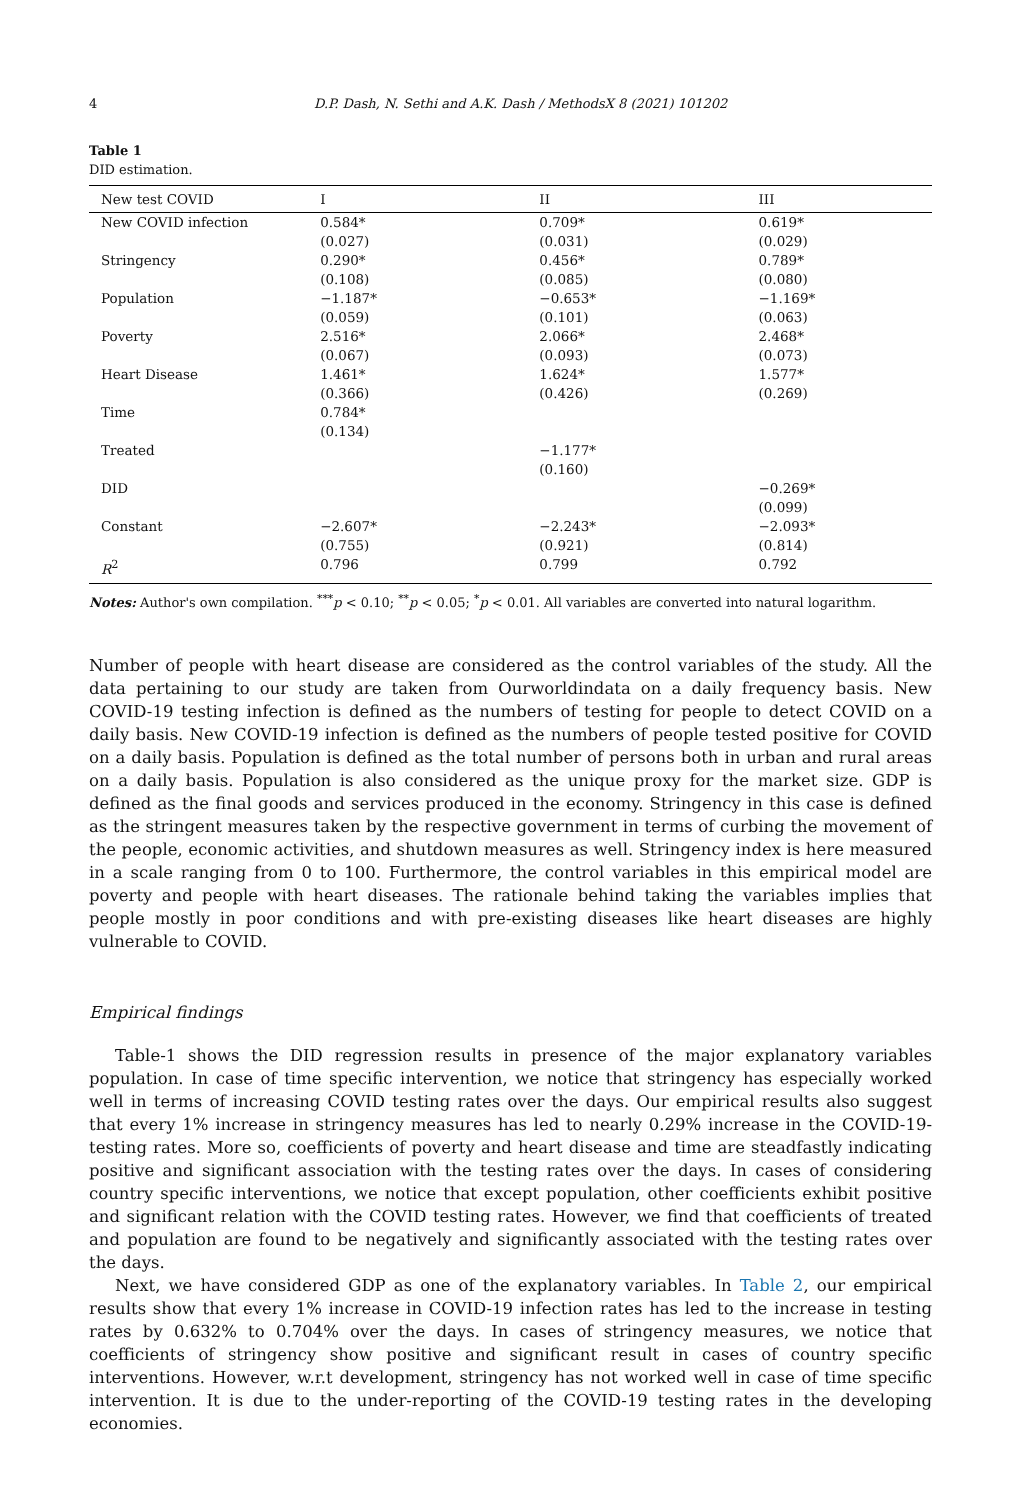4 D.P. Dash, N. Sethi and A.K. Dash / MethodsX 8 (2021) 101202
Table 1
DID estimation.
| New test COVID | I | II | III |
| --- | --- | --- | --- |
| New COVID infection | 0.584* (0.027) | 0.709* (0.031) | 0.619* (0.029) |
| Stringency | 0.290* (0.108) | 0.456* (0.085) | 0.789* (0.080) |
| Population | −1.187* (0.059) | −0.653* (0.101) | −1.169* (0.063) |
| Poverty | 2.516* (0.067) | 2.066* (0.093) | 2.468* (0.073) |
| Heart Disease | 1.461* (0.366) | 1.624* (0.426) | 1.577* (0.269) |
| Time | 0.784* (0.134) | | |
| Treated | | −1.177* (0.160) | |
| DID | | | −0.269* (0.099) |
| Constant | −2.607* (0.755) | −2.243* (0.921) | −2.093* (0.814) |
| R<sup>2</sup> | 0.796 | 0.799 | 0.792 |
Notes: Author's own compilation. <sup>***</sup>p < 0.10; <sup>**</sup>p < 0.05; <sup>*</sup>p < 0.01. All variables are converted into natural logarithm.
Number of people with heart disease are considered as the control variables of the study. All the data pertaining to our study are taken from Ourworldindata on a daily frequency basis. New COVID-19 testing infection is defined as the numbers of testing for people to detect COVID on a daily basis. New COVID-19 infection is defined as the numbers of people tested positive for COVID on a daily basis. Population is defined as the total number of persons both in urban and rural areas on a daily basis. Population is also considered as the unique proxy for the market size. GDP is defined as the final goods and services produced in the economy. Stringency in this case is defined as the stringent measures taken by the respective government in terms of curbing the movement of the people, economic activities, and shutdown measures as well. Stringency index is here measured in a scale ranging from 0 to 100. Furthermore, the control variables in this empirical model are poverty and people with heart diseases. The rationale behind taking the variables implies that people mostly in poor conditions and with pre-existing diseases like heart diseases are highly vulnerable to COVID.
Empirical findings
Table-1 shows the DID regression results in presence of the major explanatory variables population. In case of time specific intervention, we notice that stringency has especially worked well in terms of increasing COVID testing rates over the days. Our empirical results also suggest that every 1% increase in stringency measures has led to nearly 0.29% increase in the COVID-19-testing rates. More so, coefficients of poverty and heart disease and time are steadfastly indicating positive and significant association with the testing rates over the days. In cases of considering country specific interventions, we notice that except population, other coefficients exhibit positive and significant relation with the COVID testing rates. However, we find that coefficients of treated and population are found to be negatively and significantly associated with the testing rates over the days.
Next, we have considered GDP as one of the explanatory variables. In Table 2, our empirical results show that every 1% increase in COVID-19 infection rates has led to the increase in testing rates by 0.632% to 0.704% over the days. In cases of stringency measures, we notice that coefficients of stringency show positive and significant result in cases of country specific interventions. However, w.r.t development, stringency has not worked well in case of time specific intervention. It is due to the under-reporting of the COVID-19 testing rates in the developing economies.